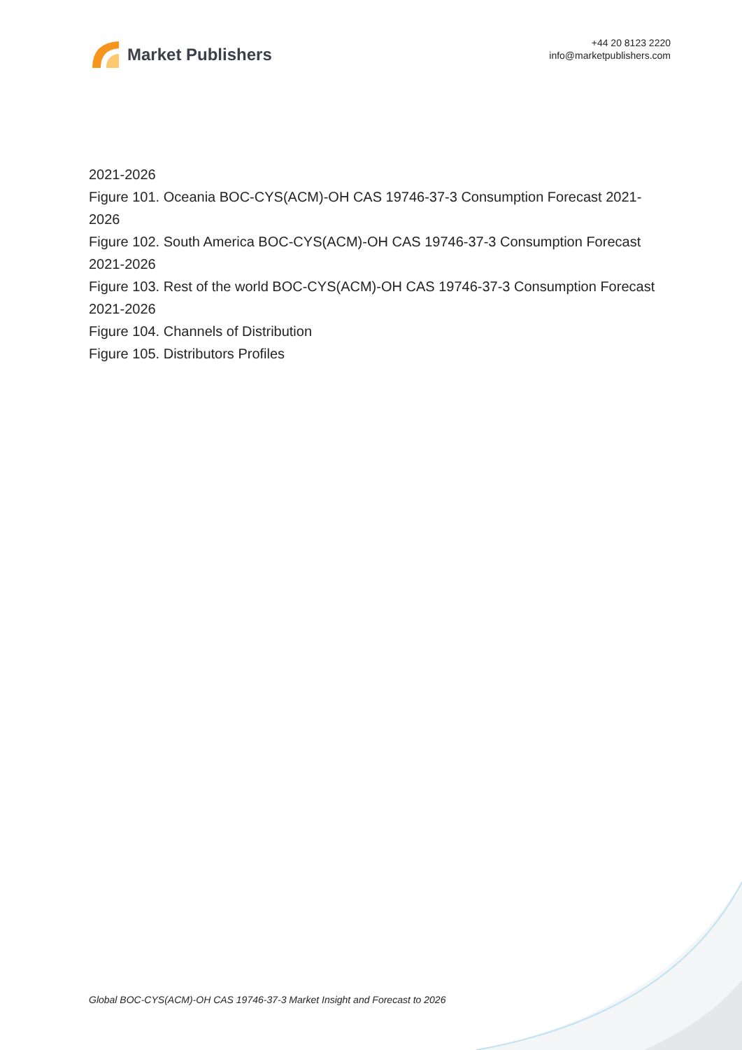Market Publishers
+44 20 8123 2220
info@marketpublishers.com
2021-2026
Figure 101. Oceania BOC-CYS(ACM)-OH CAS 19746-37-3 Consumption Forecast 2021-2026
Figure 102. South America BOC-CYS(ACM)-OH CAS 19746-37-3 Consumption Forecast 2021-2026
Figure 103. Rest of the world BOC-CYS(ACM)-OH CAS 19746-37-3 Consumption Forecast 2021-2026
Figure 104. Channels of Distribution
Figure 105. Distributors Profiles
Global BOC-CYS(ACM)-OH CAS 19746-37-3 Market Insight and Forecast to 2026